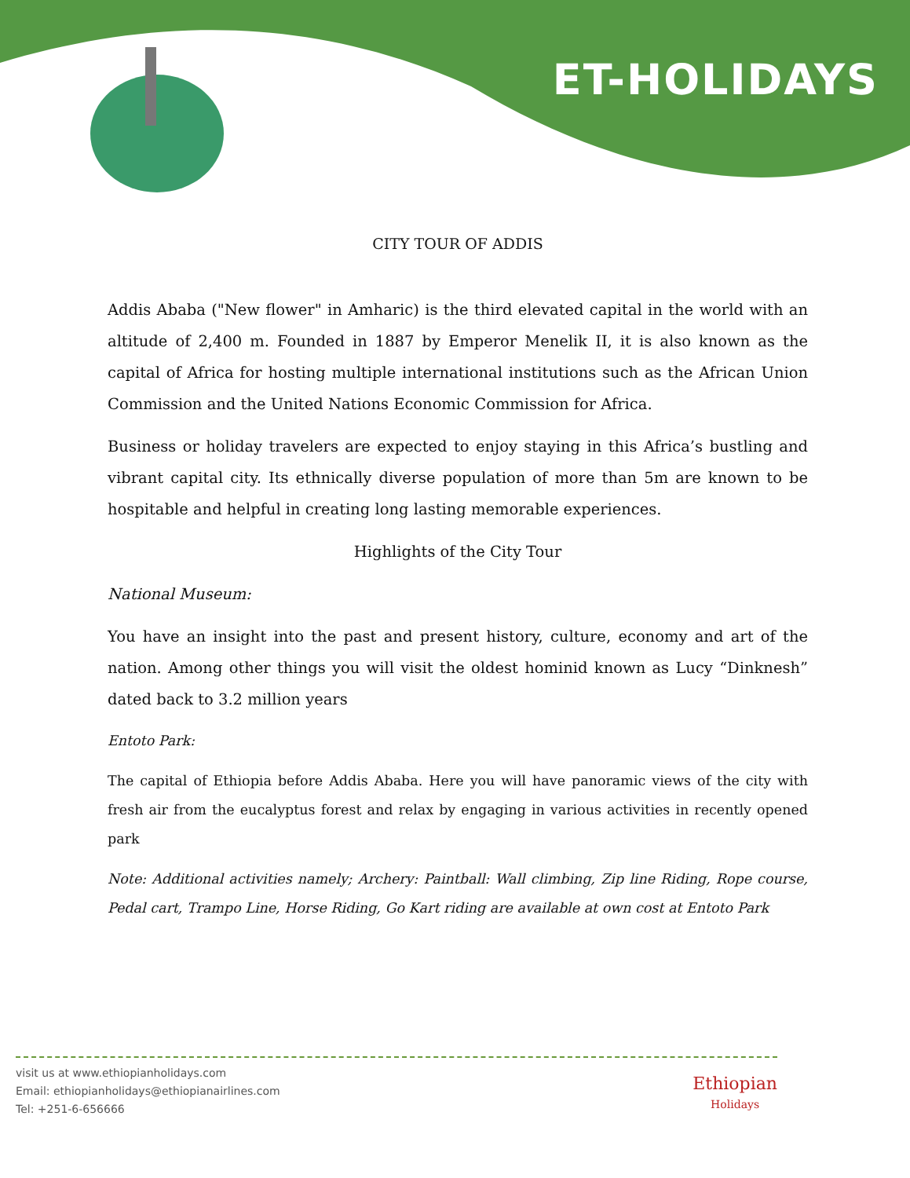ET-HOLIDAYS
CITY TOUR OF ADDIS
Addis Ababa ("New flower" in Amharic) is the third elevated capital in the world with an altitude of 2,400 m. Founded in 1887 by Emperor Menelik II, it is also known as the capital of Africa for hosting multiple international institutions such as the African Union Commission and the United Nations Economic Commission for Africa.
Business or holiday travelers are expected to enjoy staying in this Africa’s bustling and vibrant capital city. Its ethnically diverse population of more than 5m are known to be hospitable and helpful in creating long lasting memorable experiences.
Highlights of the City Tour
National Museum:
You have an insight into the past and present history, culture, economy and art of the nation. Among other things you will visit the oldest hominid known as Lucy “Dinknesh” dated back to 3.2 million years
Entoto Park:
The capital of Ethiopia before Addis Ababa. Here you will have panoramic views of the city with fresh air from the eucalyptus forest and relax by engaging in various activities in recently opened park
Note: Additional activities namely; Archery: Paintball: Wall climbing, Zip line Riding, Rope course, Pedal cart, Trampo Line, Horse Riding, Go Kart riding are available at own cost at Entoto Park
visit us at www.ethiopianholidays.com
Email: ethiopianholidays@ethiopianairlines.com
Tel: +251-6-656666
Ethiopian
Holidays